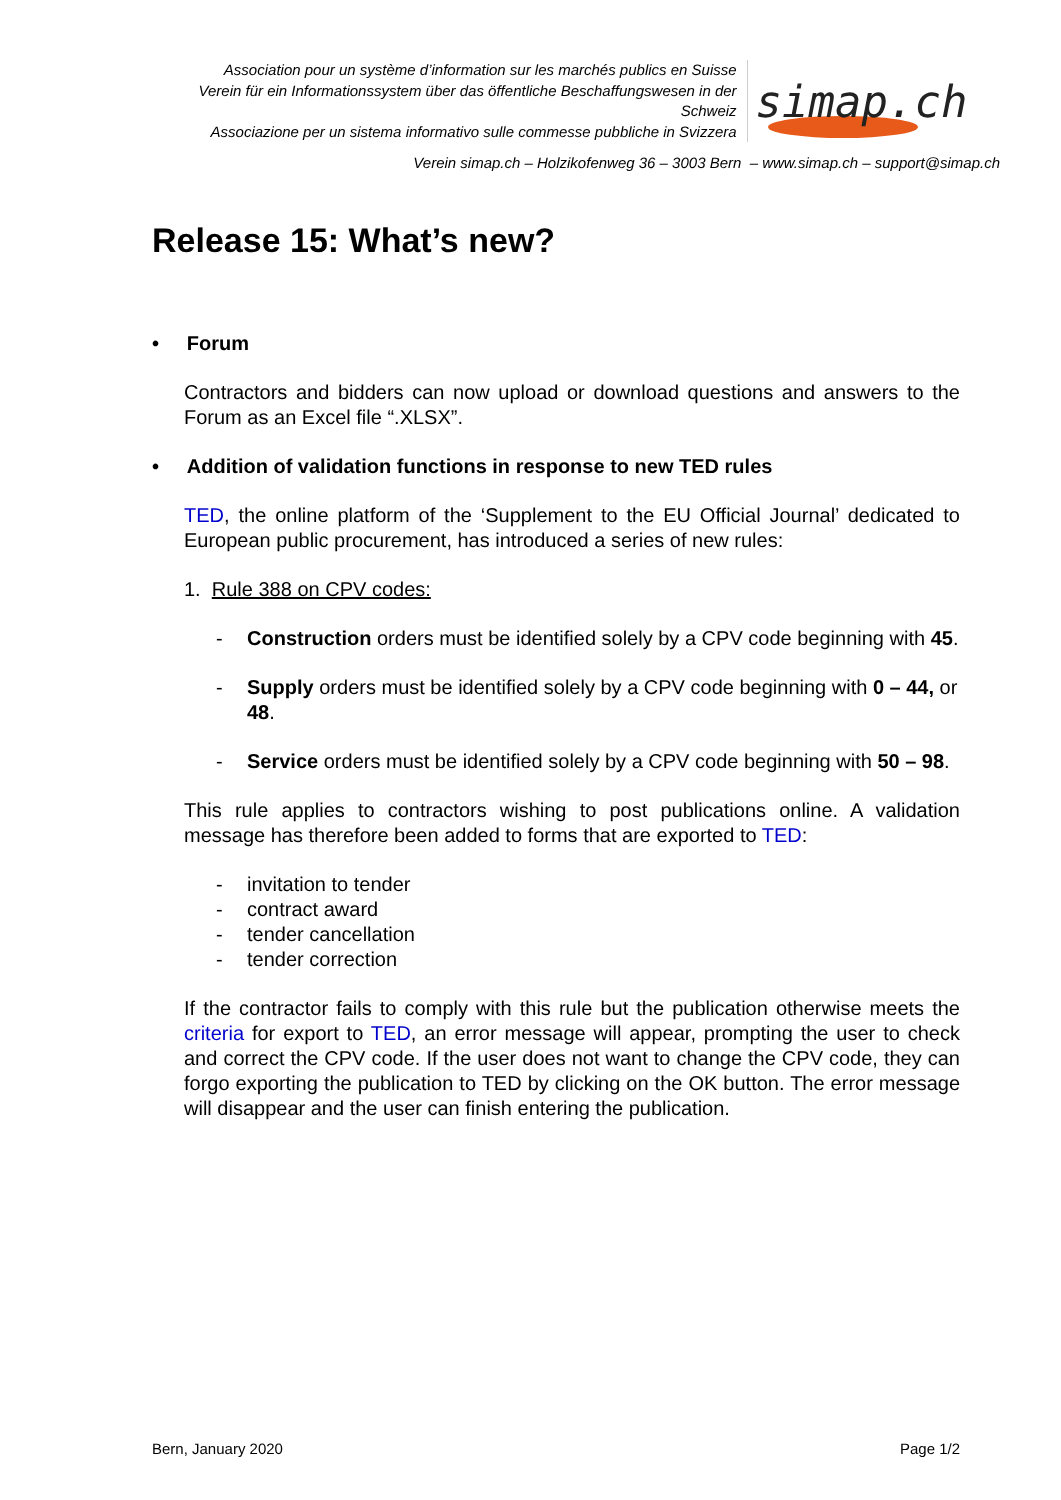Association pour un système d’information sur les marchés publics en Suisse
Verein für ein Informationssystem über das öffentliche Beschaffungswesen in der Schweiz
Associazione per un sistema informativo sulle commesse pubbliche in Svizzera
simap.ch
Verein simap.ch – Holzikofenweg 36 – 3003 Bern – www.simap.ch – support@simap.ch
Release 15: What’s new?
• Forum
Contractors and bidders can now upload or download questions and answers to the Forum as an Excel file “.XLSX”.
• Addition of validation functions in response to new TED rules
TED, the online platform of the ‘Supplement to the EU Official Journal’ dedicated to European public procurement, has introduced a series of new rules:
1. Rule 388 on CPV codes:
- Construction orders must be identified solely by a CPV code beginning with 45.
- Supply orders must be identified solely by a CPV code beginning with 0 – 44, or 48.
- Service orders must be identified solely by a CPV code beginning with 50 – 98.
This rule applies to contractors wishing to post publications online. A validation message has therefore been added to forms that are exported to TED:
- invitation to tender
- contract award
- tender cancellation
- tender correction
If the contractor fails to comply with this rule but the publication otherwise meets the criteria for export to TED, an error message will appear, prompting the user to check and correct the CPV code. If the user does not want to change the CPV code, they can forgo exporting the publication to TED by clicking on the OK button. The error message will disappear and the user can finish entering the publication.
Bern, January 2020 Page 1/2